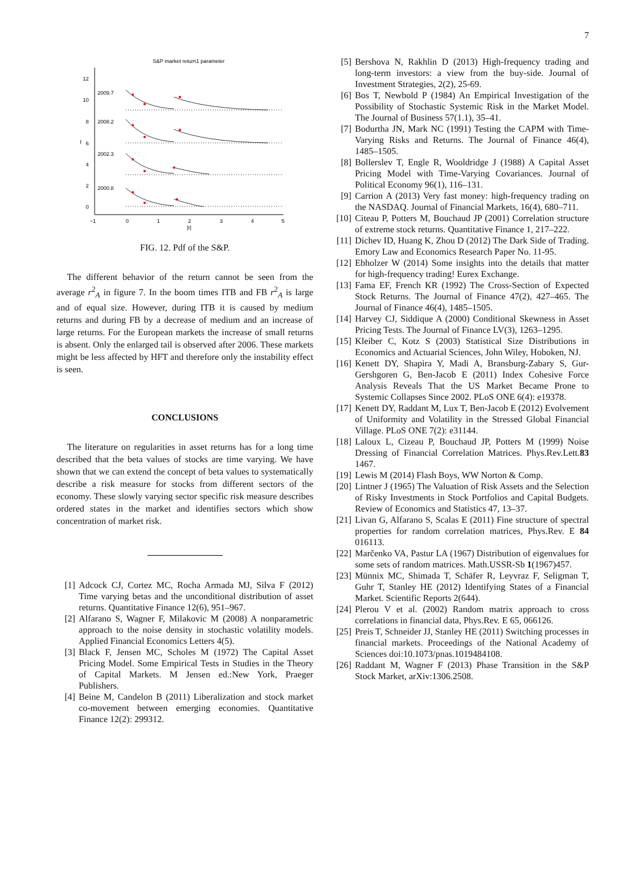7
S&P market return1 parameter
12
10
8
6
4
2
0
f
−1
0
1
2
3
4
5
|r|
2009.7
2008.2
2002.3
2000.8
FIG. 12. Pdf of the S&P.
The different behavior of the return cannot be seen from the average r<sup>2</sup><sub>A</sub> in figure 7. In the boom times ITB and FB r<sup>2</sup><sub>A</sub> is large and of equal size. However, during ITB it is caused by medium returns and during FB by a decrease of medium and an increase of large returns. For the European markets the increase of small returns is absent. Only the enlarged tail is observed after 2006. These markets might be less affected by HFT and therefore only the instability effect is seen.
CONCLUSIONS
The literature on regularities in asset returns has for a long time described that the beta values of stocks are time varying. We have shown that we can extend the concept of beta values to systematically describe a risk measure for stocks from different sectors of the economy. These slowly varying sector specific risk measure describes ordered states in the market and identifies sectors which show concentration of market risk.
[1] Adcock CJ, Cortez MC, Rocha Armada MJ, Silva F (2012) Time varying betas and the unconditional distribution of asset returns. Quantitative Finance 12(6), 951–967.
[2] Alfarano S, Wagner F, Milakovic M (2008) A nonparametric approach to the noise density in stochastic volatility models. Applied Financial Economics Letters 4(5).
[3] Black F, Jensen MC, Scholes M (1972) The Capital Asset Pricing Model. Some Empirical Tests in Studies in the Theory of Capital Markets. M Jensen ed.:New York, Praeger Publishers.
[4] Beine M, Candelon B (2011) Liberalization and stock market co-movement between emerging economies. Quantitative Finance 12(2): 299312.
[5] Bershova N, Rakhlin D (2013) High-frequency trading and long-term investors: a view from the buy-side. Journal of Investment Strategies, 2(2), 25-69.
[6] Bos T, Newbold P (1984) An Empirical Investigation of the Possibility of Stochastic Systemic Risk in the Market Model. The Journal of Business 57(1.1), 35–41.
[7] Bodurtha JN, Mark NC (1991) Testing the CAPM with Time-Varying Risks and Returns. The Journal of Finance 46(4), 1485–1505.
[8] Bollerslev T, Engle R, Wooldridge J (1988) A Capital Asset Pricing Model with Time-Varying Covariances. Journal of Political Economy 96(1), 116–131.
[9] Carrion A (2013) Very fast money: high-frequency trading on the NASDAQ. Journal of Financial Markets, 16(4), 680–711.
[10] Citeau P, Potters M, Bouchaud JP (2001) Correlation structure of extreme stock returns. Quantitative Finance 1, 217–222.
[11] Dichev ID, Huang K, Zhou D (2012) The Dark Side of Trading. Emory Law and Economics Research Paper No. 11-95.
[12] Ebholzer W (2014) Some insights into the details that matter for high-frequency trading! Eurex Exchange.
[13] Fama EF, French KR (1992) The Cross-Section of Expected Stock Returns. The Journal of Finance 47(2), 427–465. The Journal of Finance 46(4), 1485–1505.
[14] Harvey CJ, Siddique A (2000) Conditional Skewness in Asset Pricing Tests. The Journal of Finance LV(3), 1263–1295.
[15] Kleiber C, Kotz S (2003) Statistical Size Distributions in Economics and Actuarial Sciences, John Wiley, Hoboken, NJ.
[16] Kenett DY, Shapira Y, Madi A, Bransburg-Zabary S, Gur-Gershgoren G, Ben-Jacob E (2011) Index Cohesive Force Analysis Reveals That the US Market Became Prone to Systemic Collapses Since 2002. PLoS ONE 6(4): e19378.
[17] Kenett DY, Raddant M, Lux T, Ben-Jacob E (2012) Evolvement of Uniformity and Volatility in the Stressed Global Financial Village. PLoS ONE 7(2): e31144.
[18] Laloux L, Cizeau P, Bouchaud JP, Potters M (1999) Noise Dressing of Financial Correlation Matrices. Phys.Rev.Lett.83 1467.
[19] Lewis M (2014) Flash Boys, WW Norton & Comp.
[20] Lintner J (1965) The Valuation of Risk Assets and the Selection of Risky Investments in Stock Portfolios and Capital Budgets. Review of Economics and Statistics 47, 13–37.
[21] Livan G, Alfarano S, Scalas E (2011) Fine structure of spectral properties for random correlation matrices, Phys.Rev. E 84 016113.
[22] Marčenko VA, Pastur LA (1967) Distribution of eigenvalues for some sets of random matrices. Math.USSR-Sb 1(1967)457.
[23] Münnix MC, Shimada T, Schäfer R, Leyvraz F, Seligman T, Guhr T, Stanley HE (2012) Identifying States of a Financial Market. Scientific Reports 2(644).
[24] Plerou V et al. (2002) Random matrix approach to cross correlations in financial data, Phys.Rev. E 65, 066126.
[25] Preis T, Schneider JJ, Stanley HE (2011) Switching processes in financial markets. Proceedings of the National Academy of Sciences doi:10.1073/pnas.1019484108.
[26] Raddant M, Wagner F (2013) Phase Transition in the S&P Stock Market, arXiv:1306.2508.